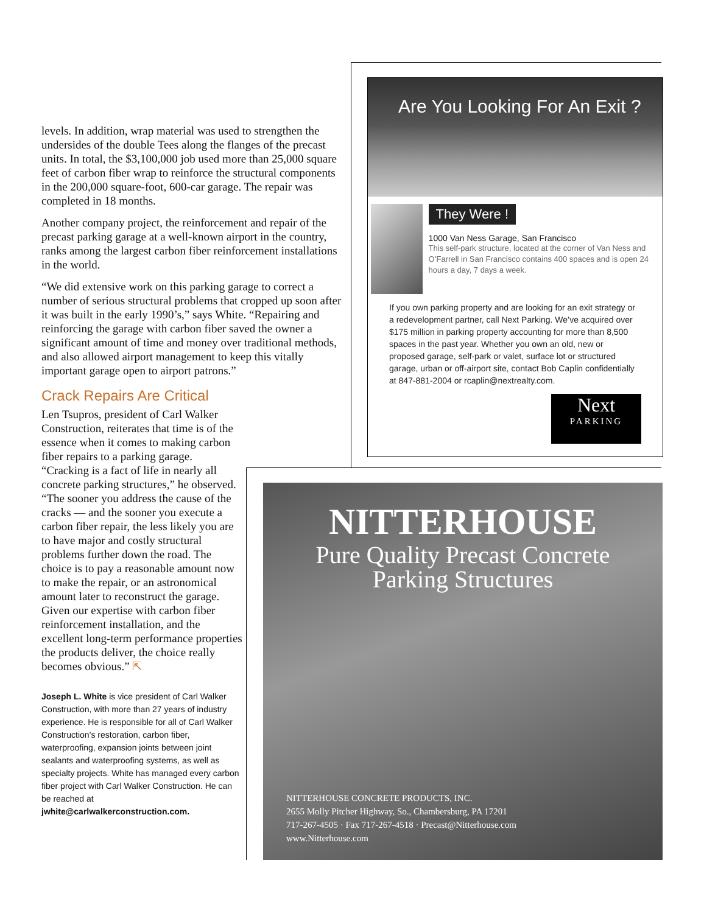levels. In addition, wrap material was used to strengthen the undersides of the double Tees along the flanges of the precast units. In total, the $3,100,000 job used more than 25,000 square feet of carbon fiber wrap to reinforce the structural components in the 200,000 square-foot, 600-car garage. The repair was completed in 18 months.
Another company project, the reinforcement and repair of the precast parking garage at a well-known airport in the country, ranks among the largest carbon fiber reinforcement installations in the world.
“We did extensive work on this parking garage to correct a number of serious structural problems that cropped up soon after it was built in the early 1990’s,” says White. “Repairing and reinforcing the garage with carbon fiber saved the owner a significant amount of time and money over traditional methods, and also allowed airport management to keep this vitally important garage open to airport patrons.”
Crack Repairs Are Critical
Len Tsupros, president of Carl Walker Construction, reiterates that time is of the essence when it comes to making carbon fiber repairs to a parking garage. “Cracking is a fact of life in nearly all concrete parking structures,” he observed. “The sooner you address the cause of the cracks — and the sooner you execute a carbon fiber repair, the less likely you are to have major and costly structural problems further down the road. The choice is to pay a reasonable amount now to make the repair, or an astronomical amount later to reconstruct the garage. Given our expertise with carbon fiber reinforcement installation, and the excellent long-term performance properties the products deliver, the choice really becomes obvious.” ⇱
Joseph L. White is vice president of Carl Walker Construction, with more than 27 years of industry experience. He is responsible for all of Carl Walker Construction’s restoration, carbon fiber, waterproofing, expansion joints between joint sealants and waterproofing systems, as well as specialty projects. White has managed every carbon fiber project with Carl Walker Construction. He can be reached at jwhite@carlwalkerconstruction.com.
Are You Looking For An Exit ?
They Were !
1000 Van Ness Garage, San Francisco
This self-park structure, located at the corner of Van Ness and O’Farrell in San Francisco contains 400 spaces and is open 24 hours a day, 7 days a week.
If you own parking property and are looking for an exit strategy or a redevelopment partner, call Next Parking. We’ve acquired over $175 million in parking property accounting for more than 8,500 spaces in the past year. Whether you own an old, new or proposed garage, self-park or valet, surface lot or structured garage, urban or off-airport site, contact Bob Caplin confidentially at 847-881-2004 or rcaplin@nextrealty.com.
Next
PARKING
NITTERHOUSE
Pure Quality Precast Concrete
Parking Structures
NITTERHOUSE CONCRETE PRODUCTS, INC.
2655 Molly Pitcher Highway, So., Chambersburg, PA 17201
717-267-4505 · Fax 717-267-4518 · Precast@Nitterhouse.com
www.Nitterhouse.com